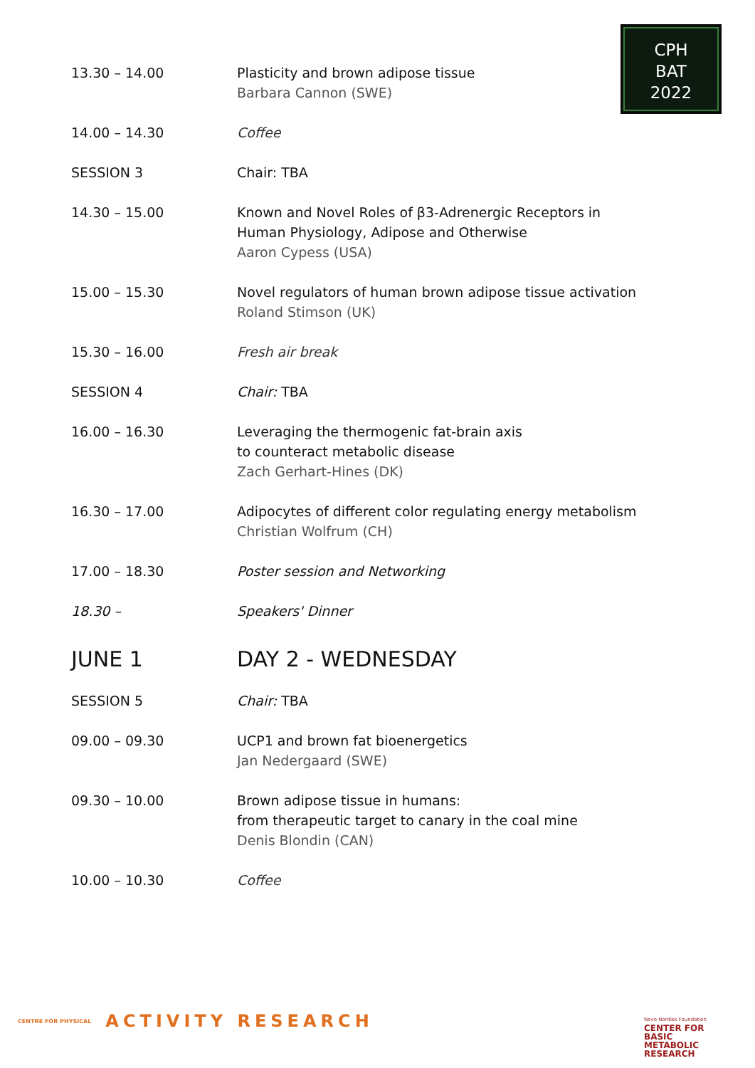CPH
BAT
2022
| 13.30 – 14.00 | Plasticity and brown adipose tissue Barbara Cannon (SWE) |
| 14.00 – 14.30 | Coffee |
| SESSION 3 | Chair: TBA |
| 14.30 – 15.00 | Known and Novel Roles of β3-Adrenergic Receptors in Human Physiology, Adipose and Otherwise Aaron Cypess (USA) |
| 15.00 – 15.30 | Novel regulators of human brown adipose tissue activation Roland Stimson (UK) |
| 15.30 – 16.00 | Fresh air break |
| SESSION 4 | Chair: TBA |
| 16.00 – 16.30 | Leveraging the thermogenic fat-brain axis to counteract metabolic disease Zach Gerhart-Hines (DK) |
| 16.30 – 17.00 | Adipocytes of different color regulating energy metabolism Christian Wolfrum (CH) |
| 17.00 – 18.30 | Poster session and Networking |
| 18.30 – | Speakers' Dinner |
| JUNE 1 | DAY 2 - WEDNESDAY |
| SESSION 5 | Chair: TBA |
| 09.00 – 09.30 | UCP1 and brown fat bioenergetics Jan Nedergaard (SWE) |
| 09.30 – 10.00 | Brown adipose tissue in humans: from therapeutic target to canary in the coal mine Denis Blondin (CAN) |
| 10.00 – 10.30 | Coffee |
CENTRE FOR PHYSICAL ACTIVITY RESEARCH
Novo Nordisk Foundation
CENTER FOR
BASIC
METABOLIC
RESEARCH